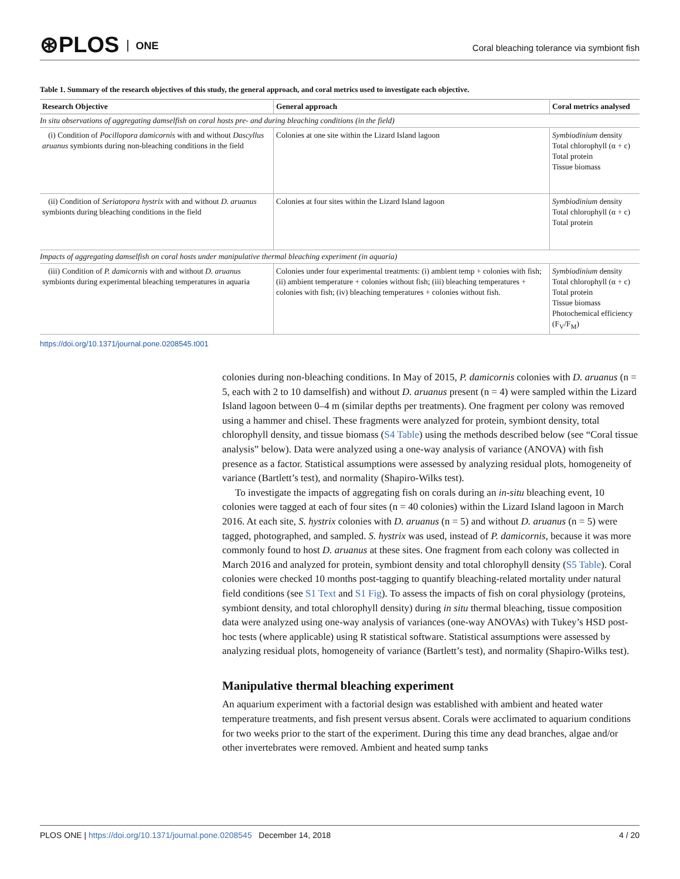⊛PLOS ONE
Coral bleaching tolerance via symbiont fish
Table 1. Summary of the research objectives of this study, the general approach, and coral metrics used to investigate each objective.
| Research Objective | General approach | Coral metrics analysed |
| --- | --- | --- |
| In situ observations of aggregating damselfish on coral hosts pre- and during bleaching conditions (in the field) | | |
| (i) Condition of Pocillopora damicornis with and without Dascyllus aruanus symbionts during non-bleaching conditions in the field | Colonies at one site within the Lizard Island lagoon | Symbiodinium density Total chlorophyll (α + c) Total protein Tissue biomass |
| (ii) Condition of Seriatopora hystrix with and without D. aruanus symbionts during bleaching conditions in the field | Colonies at four sites within the Lizard Island lagoon | Symbiodinium density Total chlorophyll (α + c) Total protein |
| Impacts of aggregating damselfish on coral hosts under manipulative thermal bleaching experiment (in aquaria) | | |
| (iii) Condition of P. damicornis with and without D. aruanus symbionts during experimental bleaching temperatures in aquaria | Colonies under four experimental treatments: (i) ambient temp + colonies with fish; (ii) ambient temperature + colonies without fish; (iii) bleaching temperatures + colonies with fish; (iv) bleaching temperatures + colonies without fish. | Symbiodinium density Total chlorophyll (α + c) Total protein Tissue biomass Photochemical efficiency (F<sub>V</sub>/F<sub>M</sub>) |
https://doi.org/10.1371/journal.pone.0208545.t001
colonies during non-bleaching conditions. In May of 2015, P. damicornis colonies with D. aruanus (n = 5, each with 2 to 10 damselfish) and without D. aruanus present (n = 4) were sampled within the Lizard Island lagoon between 0–4 m (similar depths per treatments). One fragment per colony was removed using a hammer and chisel. These fragments were analyzed for protein, symbiont density, total chlorophyll density, and tissue biomass (S4 Table) using the methods described below (see “Coral tissue analysis” below). Data were analyzed using a one-way analysis of variance (ANOVA) with fish presence as a factor. Statistical assumptions were assessed by analyzing residual plots, homogeneity of variance (Bartlett’s test), and normality (Shapiro-Wilks test).
To investigate the impacts of aggregating fish on corals during an in-situ bleaching event, 10 colonies were tagged at each of four sites (n = 40 colonies) within the Lizard Island lagoon in March 2016. At each site, S. hystrix colonies with D. aruanus (n = 5) and without D. aruanus (n = 5) were tagged, photographed, and sampled. S. hystrix was used, instead of P. damicornis, because it was more commonly found to host D. aruanus at these sites. One fragment from each colony was collected in March 2016 and analyzed for protein, symbiont density and total chlorophyll density (S5 Table). Coral colonies were checked 10 months post-tagging to quantify bleaching-related mortality under natural field conditions (see S1 Text and S1 Fig). To assess the impacts of fish on coral physiology (proteins, symbiont density, and total chlorophyll density) during in situ thermal bleaching, tissue composition data were analyzed using one-way analysis of variances (one-way ANOVAs) with Tukey’s HSD post-hoc tests (where applicable) using R statistical software. Statistical assumptions were assessed by analyzing residual plots, homogeneity of variance (Bartlett’s test), and normality (Shapiro-Wilks test).
Manipulative thermal bleaching experiment
An aquarium experiment with a factorial design was established with ambient and heated water temperature treatments, and fish present versus absent. Corals were acclimated to aquarium conditions for two weeks prior to the start of the experiment. During this time any dead branches, algae and/or other invertebrates were removed. Ambient and heated sump tanks
PLOS ONE | https://doi.org/10.1371/journal.pone.0208545 December 14, 2018 4 / 20